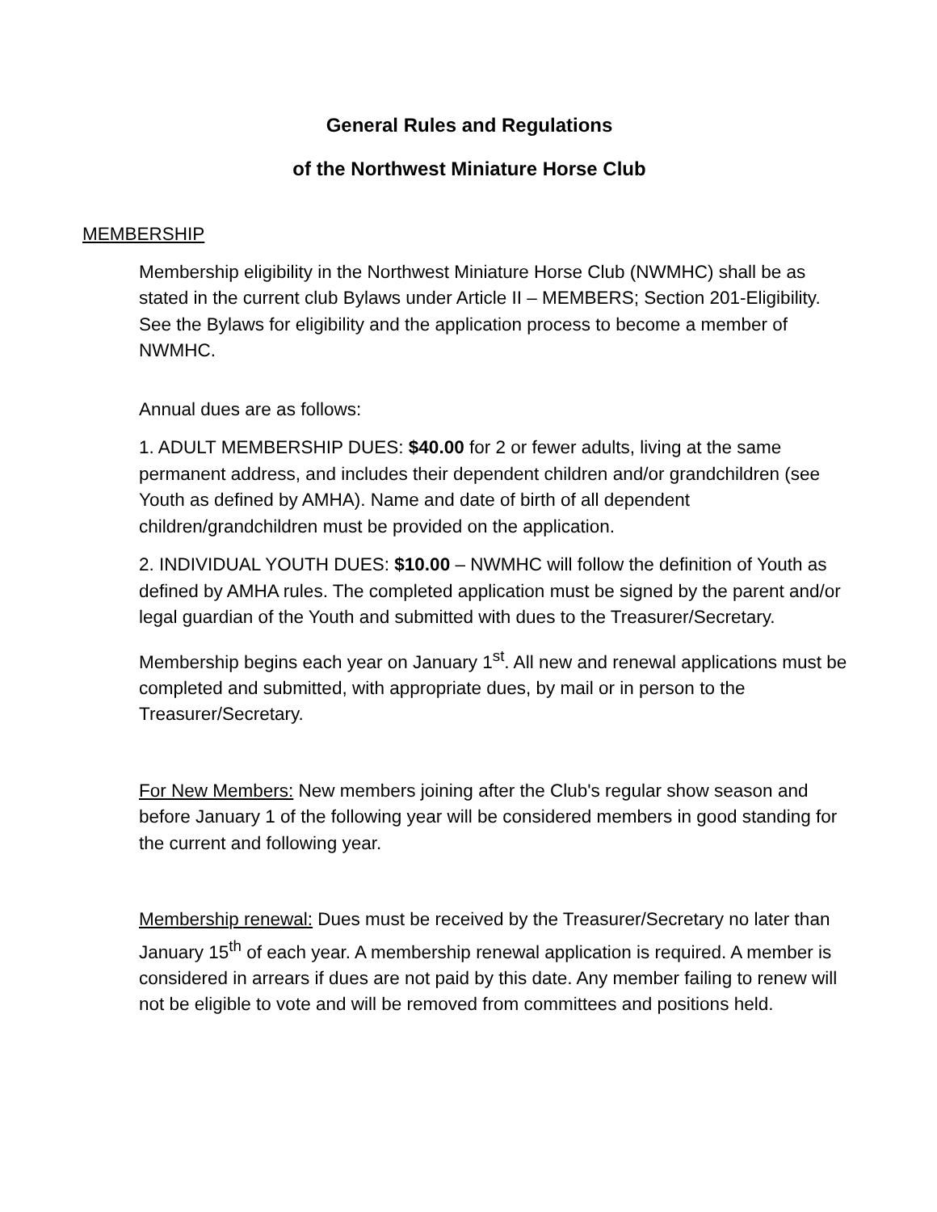General Rules and Regulations
of the Northwest Miniature Horse Club
MEMBERSHIP
Membership eligibility in the Northwest Miniature Horse Club (NWMHC) shall be as stated in the current club Bylaws under Article II – MEMBERS; Section 201-Eligibility. See the Bylaws for eligibility and the application process to become a member of NWMHC.
Annual dues are as follows:
1. ADULT MEMBERSHIP DUES: $40.00 for 2 or fewer adults, living at the same permanent address, and includes their dependent children and/or grandchildren (see Youth as defined by AMHA). Name and date of birth of all dependent children/grandchildren must be provided on the application.
2. INDIVIDUAL YOUTH DUES: $10.00 – NWMHC will follow the definition of Youth as defined by AMHA rules. The completed application must be signed by the parent and/or legal guardian of the Youth and submitted with dues to the Treasurer/Secretary.
Membership begins each year on January 1<sup>st</sup>. All new and renewal applications must be completed and submitted, with appropriate dues, by mail or in person to the Treasurer/Secretary.
For New Members: New members joining after the Club's regular show season and before January 1 of the following year will be considered members in good standing for the current and following year.
Membership renewal: Dues must be received by the Treasurer/Secretary no later than January 15<sup>th</sup> of each year. A membership renewal application is required. A member is considered in arrears if dues are not paid by this date. Any member failing to renew will not be eligible to vote and will be removed from committees and positions held.